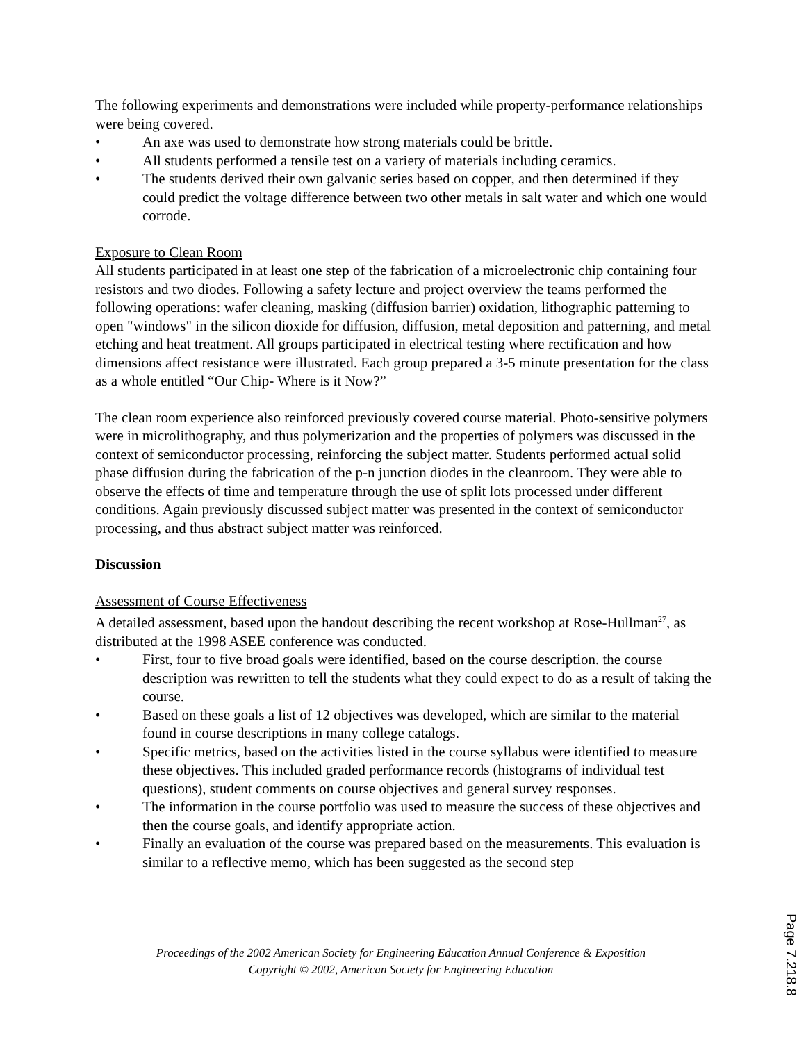The following experiments and demonstrations were included while property-performance relationships were being covered.
• An axe was used to demonstrate how strong materials could be brittle.
• All students performed a tensile test on a variety of materials including ceramics.
• The students derived their own galvanic series based on copper, and then determined if they could predict the voltage difference between two other metals in salt water and which one would corrode.
Exposure to Clean Room
All students participated in at least one step of the fabrication of a microelectronic chip containing four resistors and two diodes. Following a safety lecture and project overview the teams performed the following operations: wafer cleaning, masking (diffusion barrier) oxidation, lithographic patterning to open "windows" in the silicon dioxide for diffusion, diffusion, metal deposition and patterning, and metal etching and heat treatment. All groups participated in electrical testing where rectification and how dimensions affect resistance were illustrated. Each group prepared a 3-5 minute presentation for the class as a whole entitled “Our Chip- Where is it Now?”
The clean room experience also reinforced previously covered course material. Photo-sensitive polymers were in microlithography, and thus polymerization and the properties of polymers was discussed in the context of semiconductor processing, reinforcing the subject matter. Students performed actual solid phase diffusion during the fabrication of the p-n junction diodes in the cleanroom. They were able to observe the effects of time and temperature through the use of split lots processed under different conditions. Again previously discussed subject matter was presented in the context of semiconductor processing, and thus abstract subject matter was reinforced.
Discussion
Assessment of Course Effectiveness
A detailed assessment, based upon the handout describing the recent workshop at Rose-Hullman<sup>27</sup>, as distributed at the 1998 ASEE conference was conducted.
• First, four to five broad goals were identified, based on the course description. the course description was rewritten to tell the students what they could expect to do as a result of taking the course.
• Based on these goals a list of 12 objectives was developed, which are similar to the material found in course descriptions in many college catalogs.
• Specific metrics, based on the activities listed in the course syllabus were identified to measure these objectives. This included graded performance records (histograms of individual test questions), student comments on course objectives and general survey responses.
• The information in the course portfolio was used to measure the success of these objectives and then the course goals, and identify appropriate action.
• Finally an evaluation of the course was prepared based on the measurements. This evaluation is similar to a reflective memo, which has been suggested as the second step
Proceedings of the 2002 American Society for Engineering Education Annual Conference & Exposition
Copyright © 2002, American Society for Engineering Education
Page 7.218.8